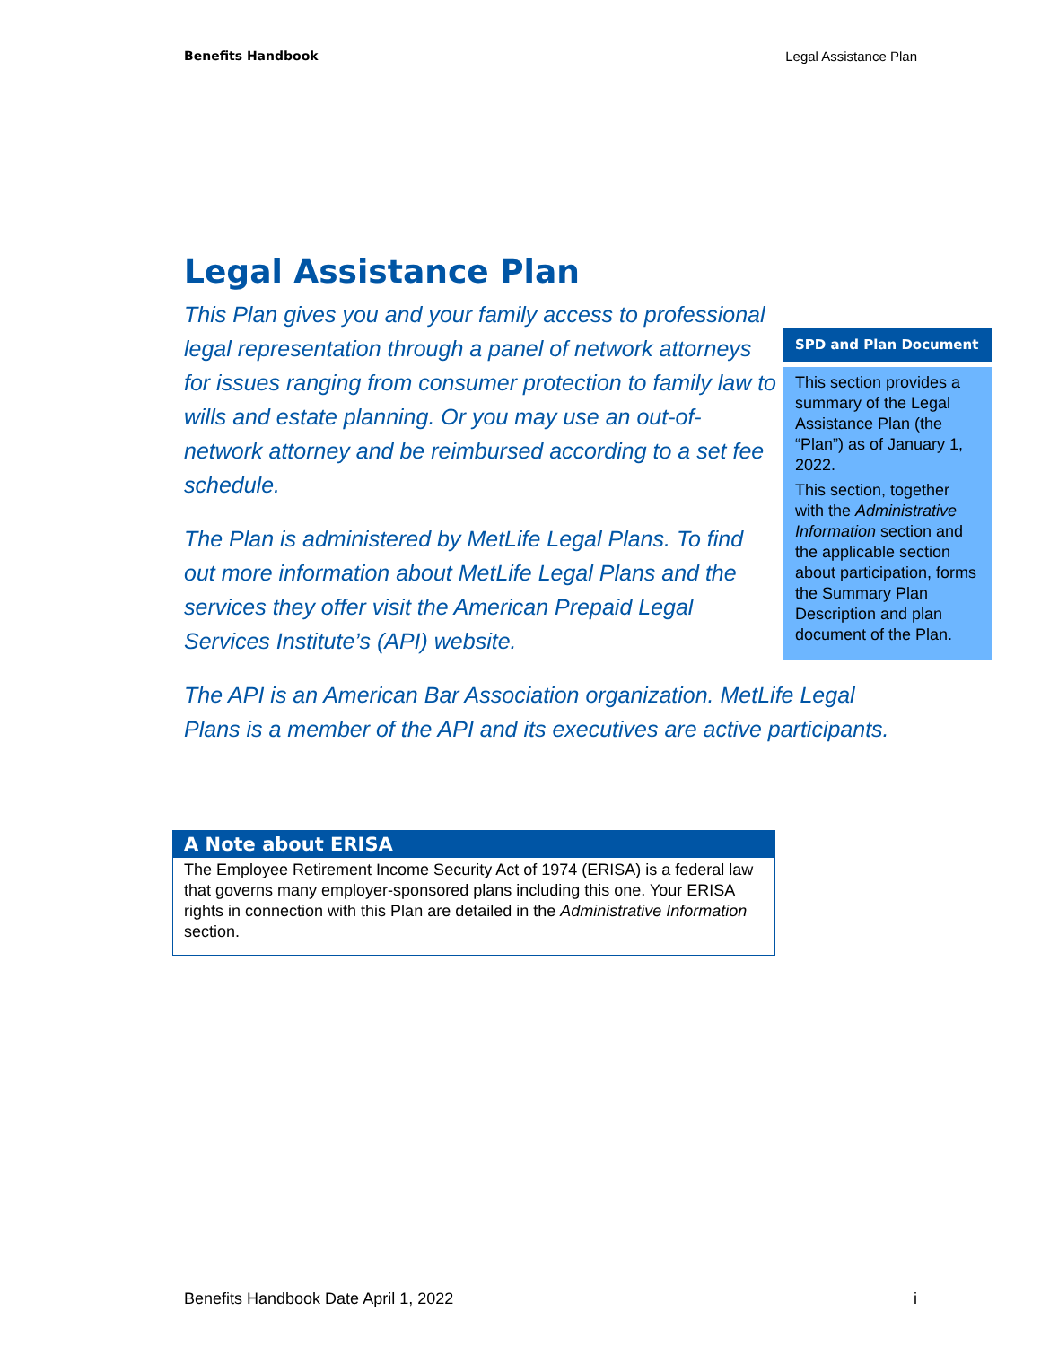Benefits Handbook Legal Assistance Plan
Legal Assistance Plan
This Plan gives you and your family access to professional legal representation through a panel of network attorneys for issues ranging from consumer protection to family law to wills and estate planning. Or you may use an out-of-network attorney and be reimbursed according to a set fee schedule.
The Plan is administered by MetLife Legal Plans. To find out more information about MetLife Legal Plans and the services they offer visit the American Prepaid Legal Services Institute’s (API) website.
The API is an American Bar Association organization. MetLife Legal Plans is a member of the API and its executives are active participants.
SPD and Plan Document
This section provides a summary of the Legal Assistance Plan (the “Plan”) as of January 1, 2022.
This section, together with the Administrative Information section and the applicable section about participation, forms the Summary Plan Description and plan document of the Plan.
A Note about ERISA
The Employee Retirement Income Security Act of 1974 (ERISA) is a federal law that governs many employer-sponsored plans including this one. Your ERISA rights in connection with this Plan are detailed in the Administrative Information section.
Benefits Handbook Date April 1, 2022 i